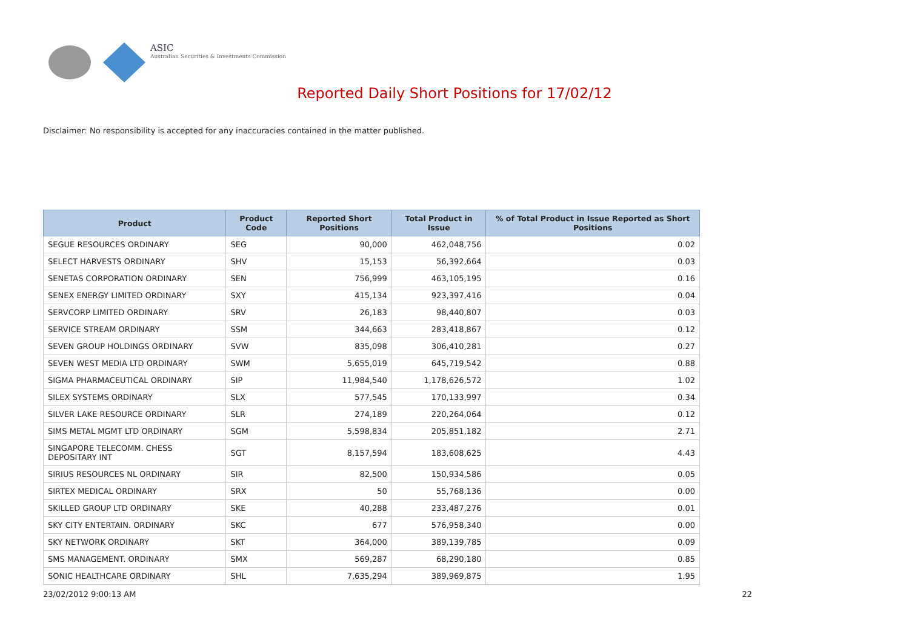ASIC
Australian Securities & Investments Commission
Reported Daily Short Positions for 17/02/12
Disclaimer: No responsibility is accepted for any inaccuracies contained in the matter published.
| Product | Product Code | Reported Short Positions | Total Product in Issue | % of Total Product in Issue Reported as Short Positions |
| --- | --- | --- | --- | --- |
| SEGUE RESOURCES ORDINARY | SEG | 90,000 | 462,048,756 | 0.02 |
| SELECT HARVESTS ORDINARY | SHV | 15,153 | 56,392,664 | 0.03 |
| SENETAS CORPORATION ORDINARY | SEN | 756,999 | 463,105,195 | 0.16 |
| SENEX ENERGY LIMITED ORDINARY | SXY | 415,134 | 923,397,416 | 0.04 |
| SERVCORP LIMITED ORDINARY | SRV | 26,183 | 98,440,807 | 0.03 |
| SERVICE STREAM ORDINARY | SSM | 344,663 | 283,418,867 | 0.12 |
| SEVEN GROUP HOLDINGS ORDINARY | SVW | 835,098 | 306,410,281 | 0.27 |
| SEVEN WEST MEDIA LTD ORDINARY | SWM | 5,655,019 | 645,719,542 | 0.88 |
| SIGMA PHARMACEUTICAL ORDINARY | SIP | 11,984,540 | 1,178,626,572 | 1.02 |
| SILEX SYSTEMS ORDINARY | SLX | 577,545 | 170,133,997 | 0.34 |
| SILVER LAKE RESOURCE ORDINARY | SLR | 274,189 | 220,264,064 | 0.12 |
| SIMS METAL MGMT LTD ORDINARY | SGM | 5,598,834 | 205,851,182 | 2.71 |
| SINGAPORE TELECOMM. CHESS DEPOSITARY INT | SGT | 8,157,594 | 183,608,625 | 4.43 |
| SIRIUS RESOURCES NL ORDINARY | SIR | 82,500 | 150,934,586 | 0.05 |
| SIRTEX MEDICAL ORDINARY | SRX | 50 | 55,768,136 | 0.00 |
| SKILLED GROUP LTD ORDINARY | SKE | 40,288 | 233,487,276 | 0.01 |
| SKY CITY ENTERTAIN. ORDINARY | SKC | 677 | 576,958,340 | 0.00 |
| SKY NETWORK ORDINARY | SKT | 364,000 | 389,139,785 | 0.09 |
| SMS MANAGEMENT. ORDINARY | SMX | 569,287 | 68,290,180 | 0.85 |
| SONIC HEALTHCARE ORDINARY | SHL | 7,635,294 | 389,969,875 | 1.95 |
23/02/2012 9:00:13 AM 22